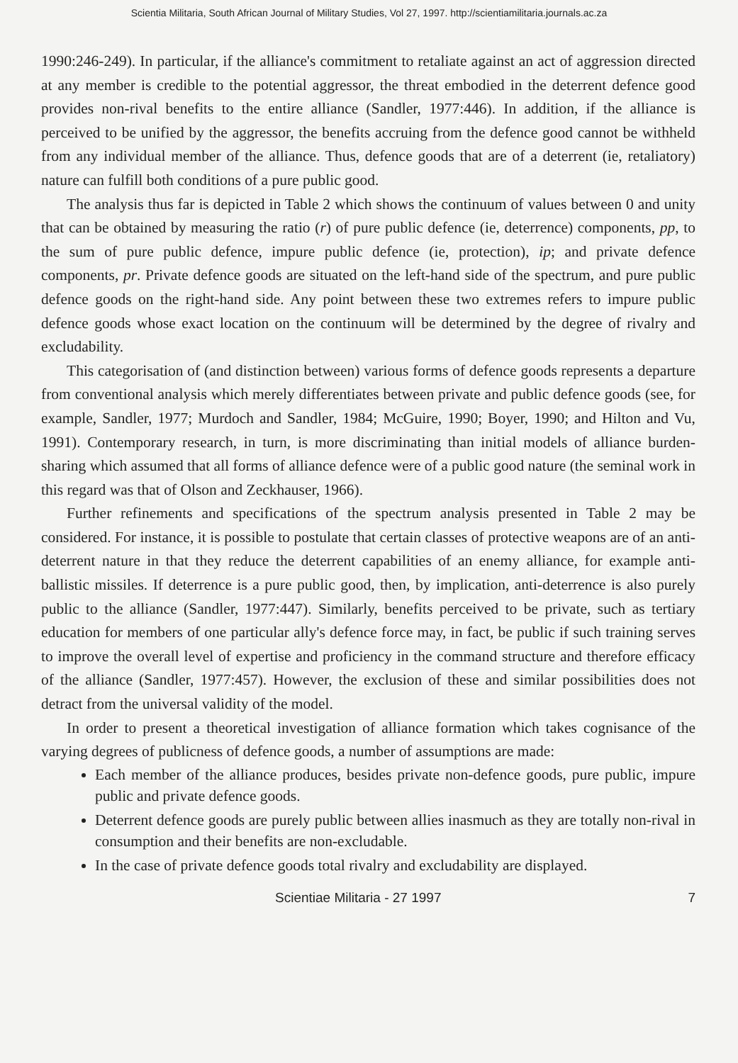Scientia Militaria, South African Journal of Military Studies, Vol 27, 1997. http://scientiamilitaria.journals.ac.za
1990:246-249). In particular, if the alliance's commitment to retaliate against an act of aggression directed at any member is credible to the potential aggressor, the threat embodied in the deterrent defence good provides non-rival benefits to the entire alliance (Sandler, 1977:446). In addition, if the alliance is perceived to be unified by the aggressor, the benefits accruing from the defence good cannot be withheld from any individual member of the alliance. Thus, defence goods that are of a deterrent (ie, retaliatory) nature can fulfill both conditions of a pure public good.
The analysis thus far is depicted in Table 2 which shows the continuum of values between 0 and unity that can be obtained by measuring the ratio (r) of pure public defence (ie, deterrence) components, pp, to the sum of pure public defence, impure public defence (ie, protection), ip; and private defence components, pr. Private defence goods are situated on the left-hand side of the spectrum, and pure public defence goods on the right-hand side. Any point between these two extremes refers to impure public defence goods whose exact location on the continuum will be determined by the degree of rivalry and excludability.
This categorisation of (and distinction between) various forms of defence goods represents a departure from conventional analysis which merely differentiates between private and public defence goods (see, for example, Sandler, 1977; Murdoch and Sandler, 1984; McGuire, 1990; Boyer, 1990; and Hilton and Vu, 1991). Contemporary research, in turn, is more discriminating than initial models of alliance burden-sharing which assumed that all forms of alliance defence were of a public good nature (the seminal work in this regard was that of Olson and Zeckhauser, 1966).
Further refinements and specifications of the spectrum analysis presented in Table 2 may be considered. For instance, it is possible to postulate that certain classes of protective weapons are of an anti-deterrent nature in that they reduce the deterrent capabilities of an enemy alliance, for example anti-ballistic missiles. If deterrence is a pure public good, then, by implication, anti-deterrence is also purely public to the alliance (Sandler, 1977:447). Similarly, benefits perceived to be private, such as tertiary education for members of one particular ally's defence force may, in fact, be public if such training serves to improve the overall level of expertise and proficiency in the command structure and therefore efficacy of the alliance (Sandler, 1977:457). However, the exclusion of these and similar possibilities does not detract from the universal validity of the model.
In order to present a theoretical investigation of alliance formation which takes cognisance of the varying degrees of publicness of defence goods, a number of assumptions are made:
Each member of the alliance produces, besides private non-defence goods, pure public, impure public and private defence goods.
Deterrent defence goods are purely public between allies inasmuch as they are totally non-rival in consumption and their benefits are non-excludable.
In the case of private defence goods total rivalry and excludability are displayed.
Scientiae Militaria - 27 1997 7